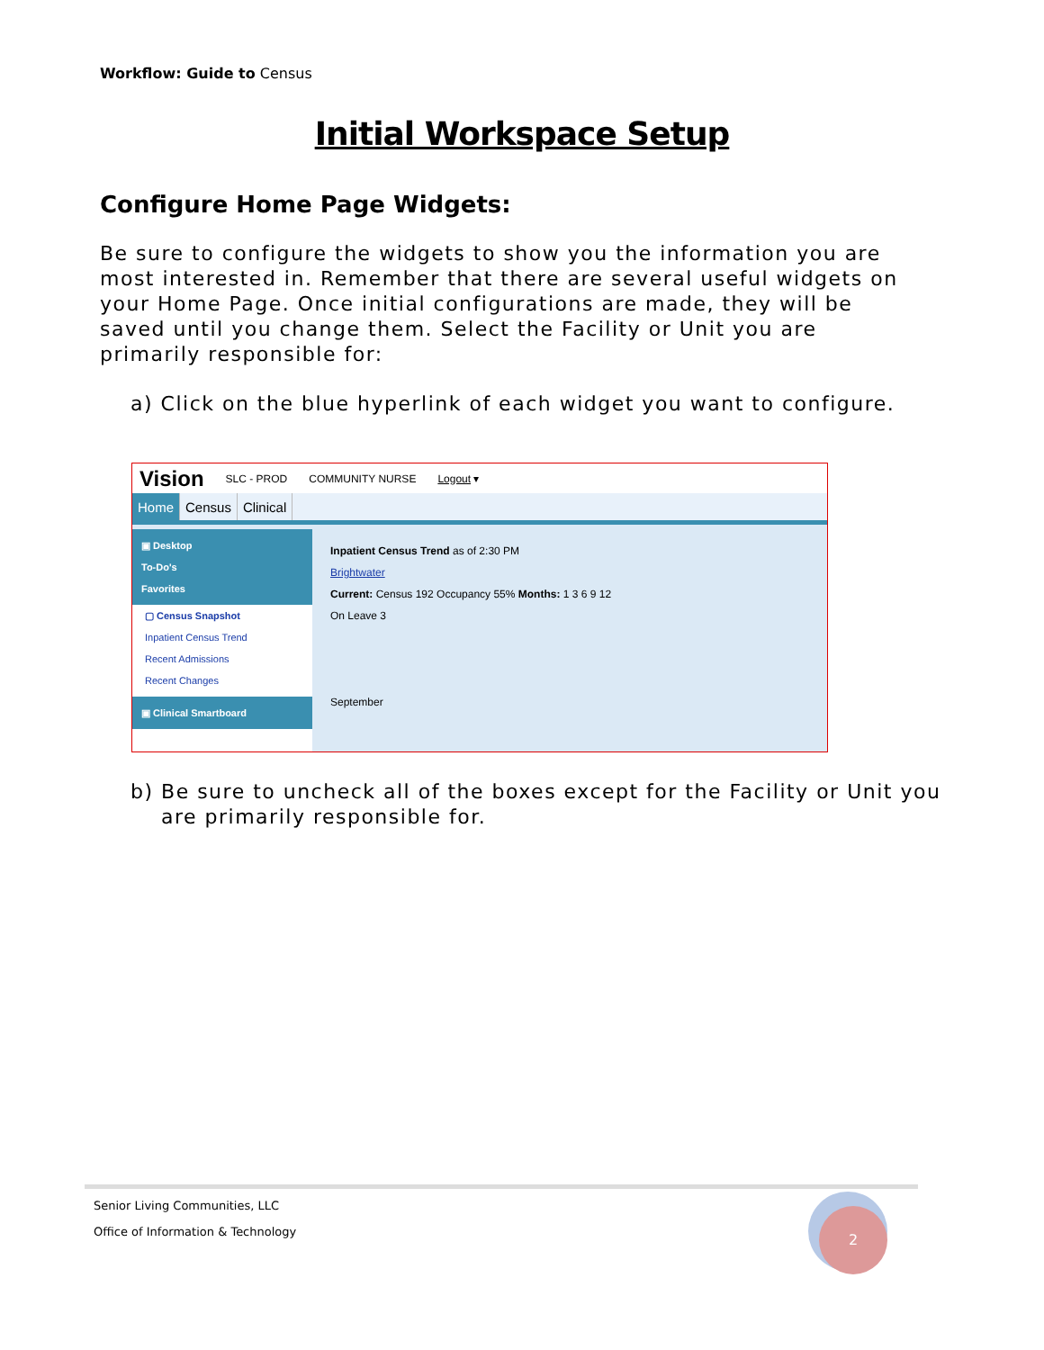Workflow: Guide to Census
Initial Workspace Setup
Configure Home Page Widgets:
Be sure to configure the widgets to show you the information you are most interested in. Remember that there are several useful widgets on your Home Page. Once initial configurations are made, they will be saved until you change them. Select the Facility or Unit you are primarily responsible for:
a) Click on the blue hyperlink of each widget you want to configure.
Vision SLC - PROD COMMUNITY NURSE Logout ▾
Home Census Clinical
▣ Desktop
To-Do's
Favorites
▢ Census Snapshot
Inpatient Census Trend
Recent Admissions
Recent Changes
▣ Clinical Smartboard
Inpatient Census Trend as of 2:30 PM
Brightwater
Current: Census 192 Occupancy 55% Months: 1 3 6 9 12
On Leave 3
September
b) Be sure to uncheck all of the boxes except for the Facility or Unit you are primarily responsible for.
Senior Living Communities, LLC
Office of Information & Technology
2